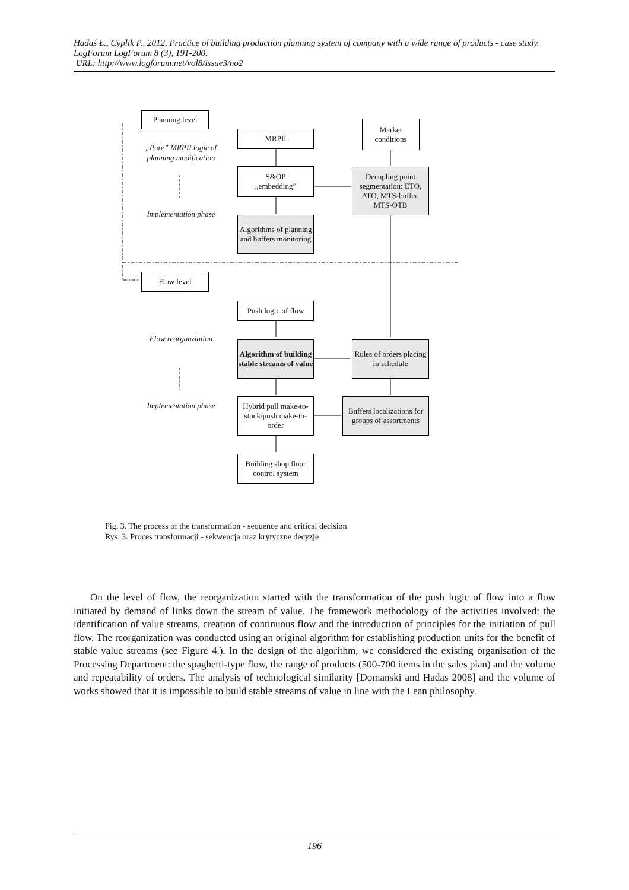Hadaś Ł., Cyplik P., 2012, Practice of building production planning system of company with a wide range of products - case study. LogForum LogForum 8 (3), 191-200.
URL: http://www.logforum.net/vol8/issue3/no2
Planning level
MRPII
Market
conditions
„Pure” MRPII logic of planning modification
S&OP
„embedding”
Decupling point segmentation: ETO, ATO, MTS-buffer, MTS-OTB
Implementation phase
Algorithms of planning and buffers monitoring
Flow level
Push logic of flow
Flow reorganziation
Algorithm of building stable streams of value
Rules of orders placing in schedule
Implementation phase
Hybrid pull make-to-stock/push make-to-order
Buffers localizations for groups of assortments
Building shop floor control system
Fig. 3. The process of the transformation - sequence and critical decision
Rys. 3. Proces transformacji - sekwencja oraz krytyczne decyzje
On the level of flow, the reorganization started with the transformation of the push logic of flow into a flow initiated by demand of links down the stream of value. The framework methodology of the activities involved: the identification of value streams, creation of continuous flow and the introduction of principles for the initiation of pull flow. The reorganization was conducted using an original algorithm for establishing production units for the benefit of stable value streams (see Figure 4.). In the design of the algorithm, we considered the existing organisation of the Processing Department: the spaghetti-type flow, the range of products (500-700 items in the sales plan) and the volume and repeatability of orders. The analysis of technological similarity [Domanski and Hadas 2008] and the volume of works showed that it is impossible to build stable streams of value in line with the Lean philosophy.
196